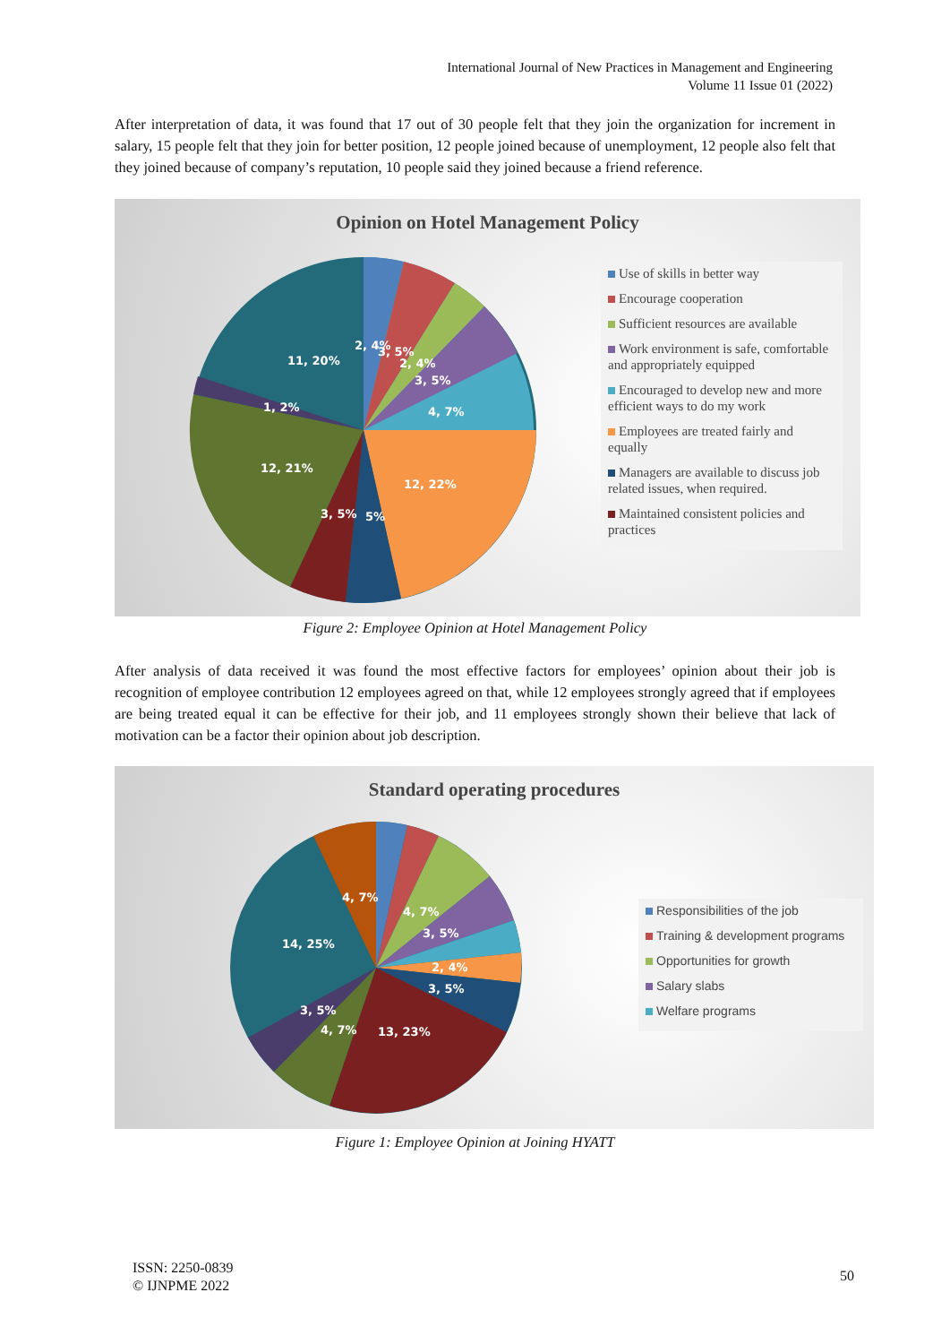International Journal of New Practices in Management and Engineering
Volume 11 Issue 01 (2022)
After interpretation of data, it was found that 17 out of 30 people felt that they join the organization for increment in salary, 15 people felt that they join for better position, 12 people joined because of unemployment, 12 people also felt that they joined because of company’s reputation, 10 people said they joined because a friend reference.
Opinion on Hotel Management Policy
11, 20%
1, 2%
12, 21%
12, 22%
3, 5%
5%
4, 7%
3, 5%
2, 4%
2, 4%
3, 5%
Use of skills in better way
Encourage cooperation
Sufficient resources are available
Work environment is safe, comfortable and appropriately equipped
Encouraged to develop new and more efficient ways to do my work
Employees are treated fairly and equally
Managers are available to discuss job related issues, when required.
Maintained consistent policies and practices
Figure 2: Employee Opinion at Hotel Management Policy
After analysis of data received it was found the most effective factors for employees’ opinion about their job is recognition of employee contribution 12 employees agreed on that, while 12 employees strongly agreed that if employees are being treated equal it can be effective for their job, and 11 employees strongly shown their believe that lack of motivation can be a factor their opinion about job description.
Standard operating procedures
14, 25%
4, 7%
13, 23%
3, 5%
4, 7%
4, 7%
3, 5%
2, 4%
3, 5%
Responsibilities of the job
Training & development programs
Opportunities for growth
Salary slabs
Welfare programs
Figure 1: Employee Opinion at Joining HYATT
ISSN: 2250-0839
© IJNPME 2022
50